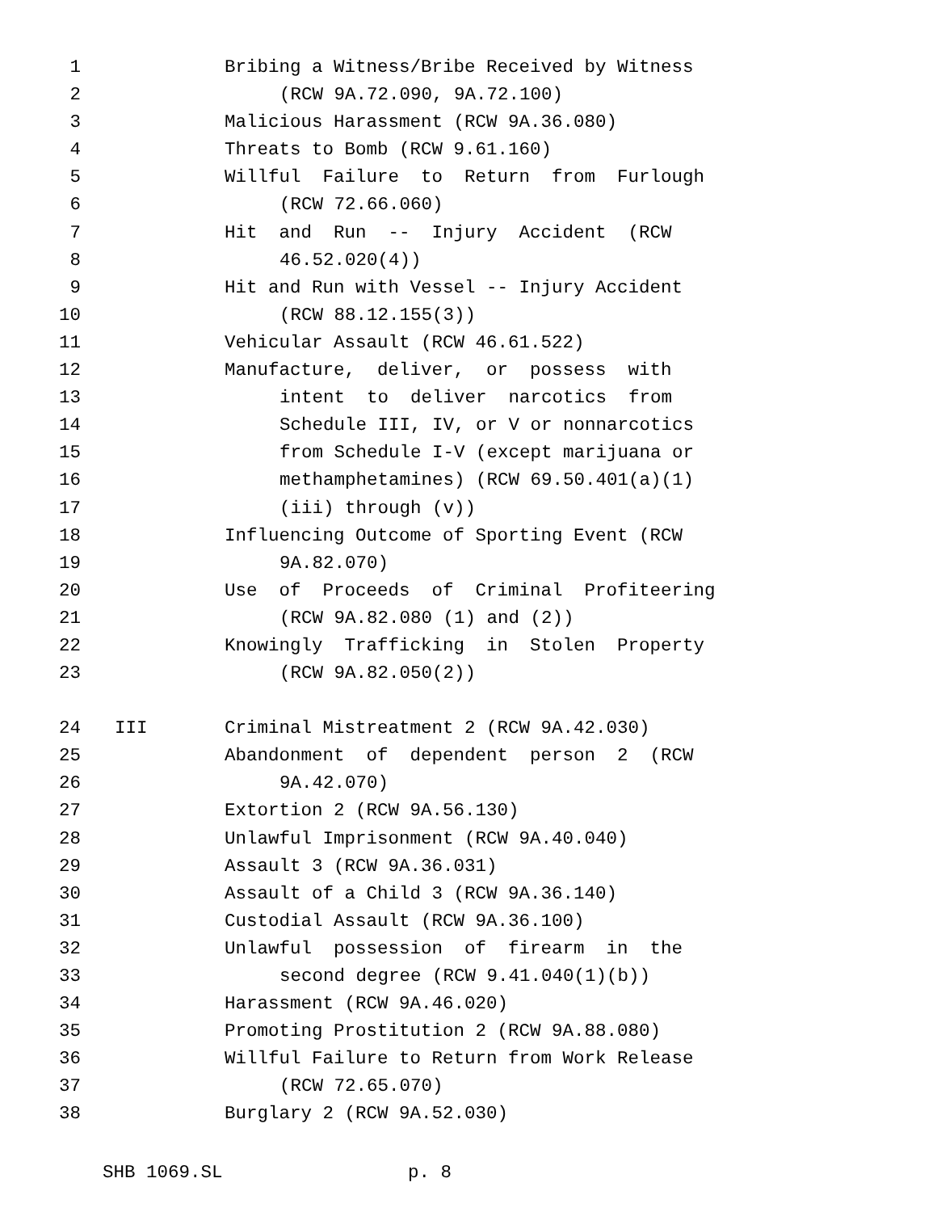1 Bribing a Witness/Bribe Received by Witness
2 (RCW 9A.72.090, 9A.72.100)
3 Malicious Harassment (RCW 9A.36.080)
4 Threats to Bomb (RCW 9.61.160)
5 Willful Failure to Return from Furlough
6 (RCW 72.66.060)
7 Hit and Run -- Injury Accident (RCW
8 46.52.020(4))
9 Hit and Run with Vessel -- Injury Accident
10 (RCW 88.12.155(3))
11 Vehicular Assault (RCW 46.61.522)
12 Manufacture, deliver, or possess with
13 intent to deliver narcotics from
14 Schedule III, IV, or V or nonnarcotics
15 from Schedule I-V (except marijuana or
16 methamphetamines) (RCW 69.50.401(a)(1)
17 (iii) through (v))
18 Influencing Outcome of Sporting Event (RCW
19 9A.82.070)
20 Use of Proceeds of Criminal Profiteering
21 (RCW 9A.82.080 (1) and (2))
22 Knowingly Trafficking in Stolen Property
23 (RCW 9A.82.050(2))
24 III Criminal Mistreatment 2 (RCW 9A.42.030)
25 Abandonment of dependent person 2 (RCW
26 9A.42.070)
27 Extortion 2 (RCW 9A.56.130)
28 Unlawful Imprisonment (RCW 9A.40.040)
29 Assault 3 (RCW 9A.36.031)
30 Assault of a Child 3 (RCW 9A.36.140)
31 Custodial Assault (RCW 9A.36.100)
32 Unlawful possession of firearm in the
33 second degree (RCW 9.41.040(1)(b))
34 Harassment (RCW 9A.46.020)
35 Promoting Prostitution 2 (RCW 9A.88.080)
36 Willful Failure to Return from Work Release
37 (RCW 72.65.070)
38 Burglary 2 (RCW 9A.52.030)
SHB 1069.SL p. 8